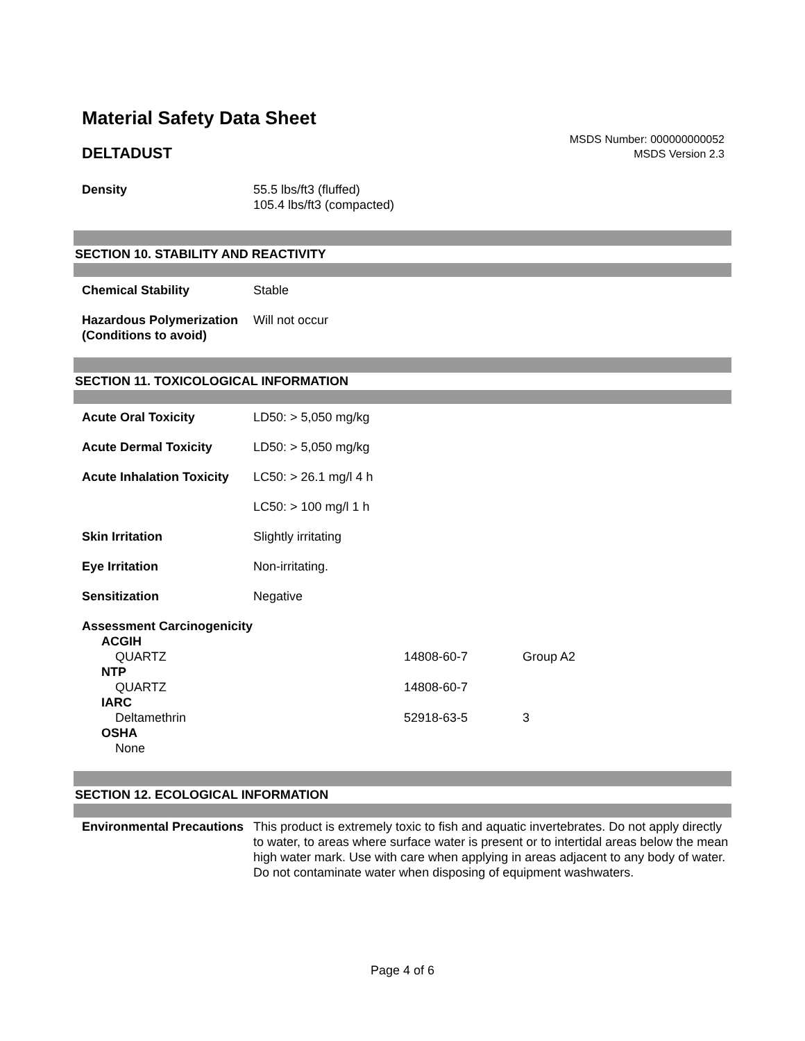Material Safety Data Sheet
DELTADUST
MSDS Number: 000000000052
MSDS Version 2.3
| Density | 55.5 lbs/ft3 (fluffed) 105.4 lbs/ft3 (compacted) |
SECTION 10. STABILITY AND REACTIVITY
| Chemical Stability | Stable |
| Hazardous Polymerization (Conditions to avoid) | Will not occur |
SECTION 11. TOXICOLOGICAL INFORMATION
| Acute Oral Toxicity | LD50: > 5,050 mg/kg |
| Acute Dermal Toxicity | LD50: > 5,050 mg/kg |
| Acute Inhalation Toxicity | LC50: > 26.1 mg/l 4 h |
| | LC50: > 100 mg/l 1 h |
| Skin Irritation | Slightly irritating |
| Eye Irritation | Non-irritating. |
| Sensitization | Negative |
| Assessment Carcinogenicity | | |
| ACGIH | | |
| QUARTZ | 14808-60-7 | Group A2 |
| NTP | | |
| QUARTZ | 14808-60-7 | |
| IARC | | |
| Deltamethrin | 52918-63-5 | 3 |
| OSHA | | |
| None | | |
SECTION 12. ECOLOGICAL INFORMATION
| Environmental Precautions | This product is extremely toxic to fish and aquatic invertebrates. Do not apply directly to water, to areas where surface water is present or to intertidal areas below the mean high water mark. Use with care when applying in areas adjacent to any body of water. Do not contaminate water when disposing of equipment washwaters. |
Page 4 of 6